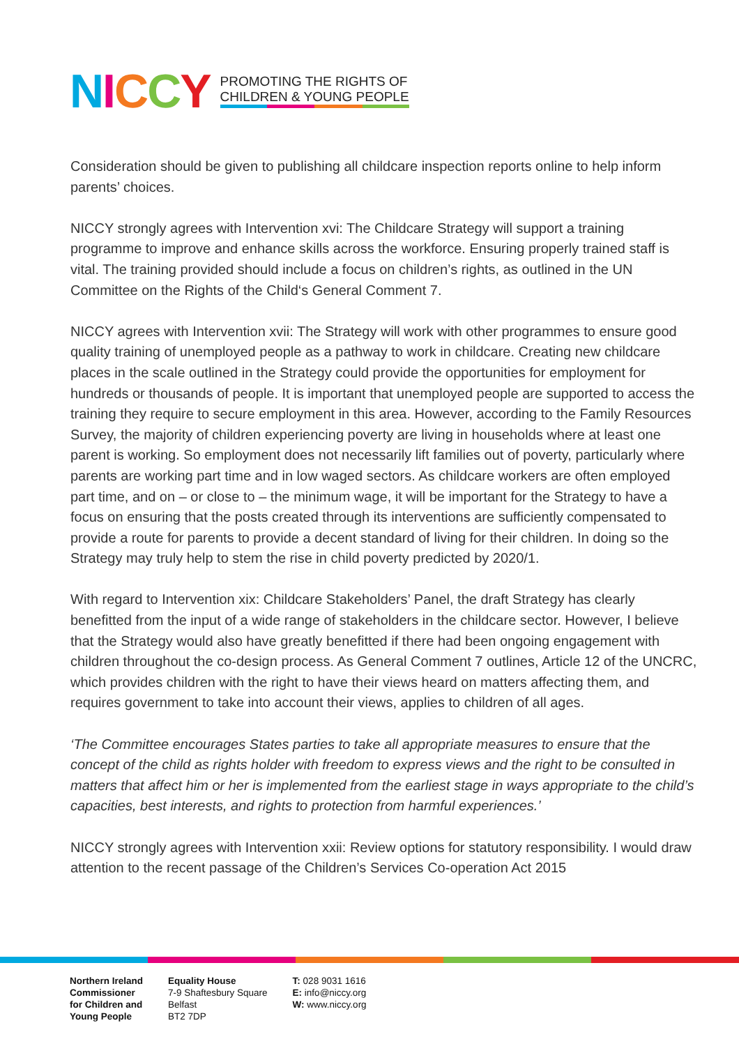NICCY
PROMOTING THE RIGHTS OF
CHILDREN & YOUNG PEOPLE
Consideration should be given to publishing all childcare inspection reports online to help inform parents’ choices.
NICCY strongly agrees with Intervention xvi: The Childcare Strategy will support a training programme to improve and enhance skills across the workforce. Ensuring properly trained staff is vital. The training provided should include a focus on children’s rights, as outlined in the UN Committee on the Rights of the Child‘s General Comment 7.
NICCY agrees with Intervention xvii: The Strategy will work with other programmes to ensure good quality training of unemployed people as a pathway to work in childcare. Creating new childcare places in the scale outlined in the Strategy could provide the opportunities for employment for hundreds or thousands of people. It is important that unemployed people are supported to access the training they require to secure employment in this area. However, according to the Family Resources Survey, the majority of children experiencing poverty are living in households where at least one parent is working. So employment does not necessarily lift families out of poverty, particularly where parents are working part time and in low waged sectors. As childcare workers are often employed part time, and on – or close to – the minimum wage, it will be important for the Strategy to have a focus on ensuring that the posts created through its interventions are sufficiently compensated to provide a route for parents to provide a decent standard of living for their children. In doing so the Strategy may truly help to stem the rise in child poverty predicted by 2020/1.
With regard to Intervention xix: Childcare Stakeholders’ Panel, the draft Strategy has clearly benefitted from the input of a wide range of stakeholders in the childcare sector. However, I believe that the Strategy would also have greatly benefitted if there had been ongoing engagement with children throughout the co-design process. As General Comment 7 outlines, Article 12 of the UNCRC, which provides children with the right to have their views heard on matters affecting them, and requires government to take into account their views, applies to children of all ages.
‘The Committee encourages States parties to take all appropriate measures to ensure that the concept of the child as rights holder with freedom to express views and the right to be consulted in matters that affect him or her is implemented from the earliest stage in ways appropriate to the child’s capacities, best interests, and rights to protection from harmful experiences.’
NICCY strongly agrees with Intervention xxii: Review options for statutory responsibility. I would draw attention to the recent passage of the Children’s Services Co-operation Act 2015
Northern Ireland
Commissioner
for Children and
Young People
Equality House
7-9 Shaftesbury Square
Belfast
BT2 7DP
T: 028 9031 1616
E: info@niccy.org
W: www.niccy.org